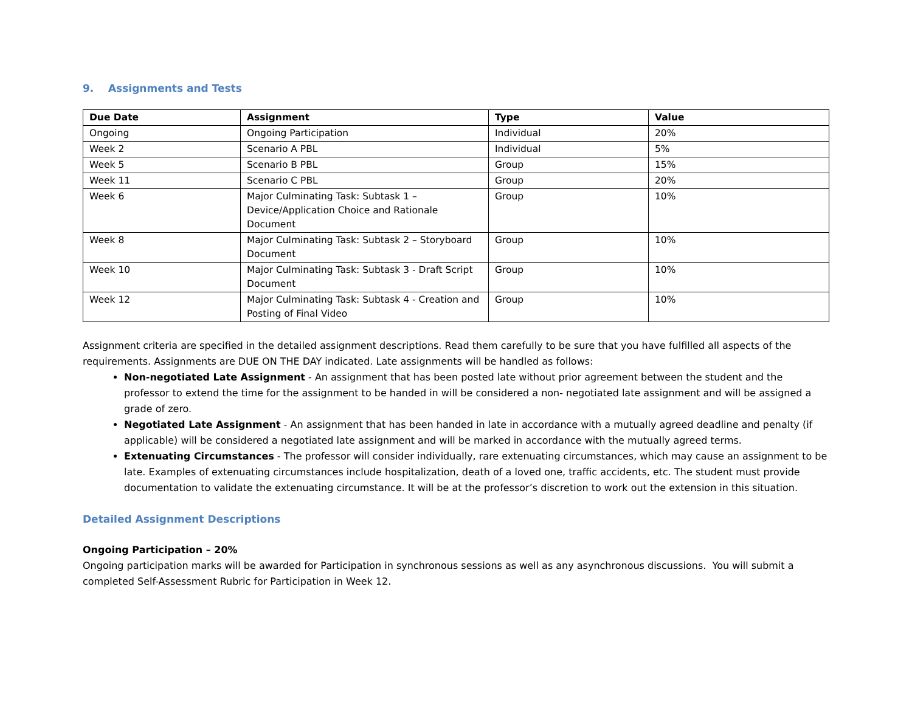9. Assignments and Tests
| Due Date | Assignment | Type | Value |
| --- | --- | --- | --- |
| Ongoing | Ongoing Participation | Individual | 20% |
| Week 2 | Scenario A PBL | Individual | 5% |
| Week 5 | Scenario B PBL | Group | 15% |
| Week 11 | Scenario C PBL | Group | 20% |
| Week 6 | Major Culminating Task: Subtask 1 – Device/Application Choice and Rationale Document | Group | 10% |
| Week 8 | Major Culminating Task: Subtask 2 – Storyboard Document | Group | 10% |
| Week 10 | Major Culminating Task: Subtask 3 - Draft Script Document | Group | 10% |
| Week 12 | Major Culminating Task: Subtask 4 - Creation and Posting of Final Video | Group | 10% |
Assignment criteria are specified in the detailed assignment descriptions. Read them carefully to be sure that you have fulfilled all aspects of the requirements. Assignments are DUE ON THE DAY indicated. Late assignments will be handled as follows:
Non-negotiated Late Assignment - An assignment that has been posted late without prior agreement between the student and the professor to extend the time for the assignment to be handed in will be considered a non- negotiated late assignment and will be assigned a grade of zero.
Negotiated Late Assignment - An assignment that has been handed in late in accordance with a mutually agreed deadline and penalty (if applicable) will be considered a negotiated late assignment and will be marked in accordance with the mutually agreed terms.
Extenuating Circumstances - The professor will consider individually, rare extenuating circumstances, which may cause an assignment to be late. Examples of extenuating circumstances include hospitalization, death of a loved one, traffic accidents, etc. The student must provide documentation to validate the extenuating circumstance. It will be at the professor’s discretion to work out the extension in this situation.
Detailed Assignment Descriptions
Ongoing Participation – 20%
Ongoing participation marks will be awarded for Participation in synchronous sessions as well as any asynchronous discussions. You will submit a completed Self-Assessment Rubric for Participation in Week 12.